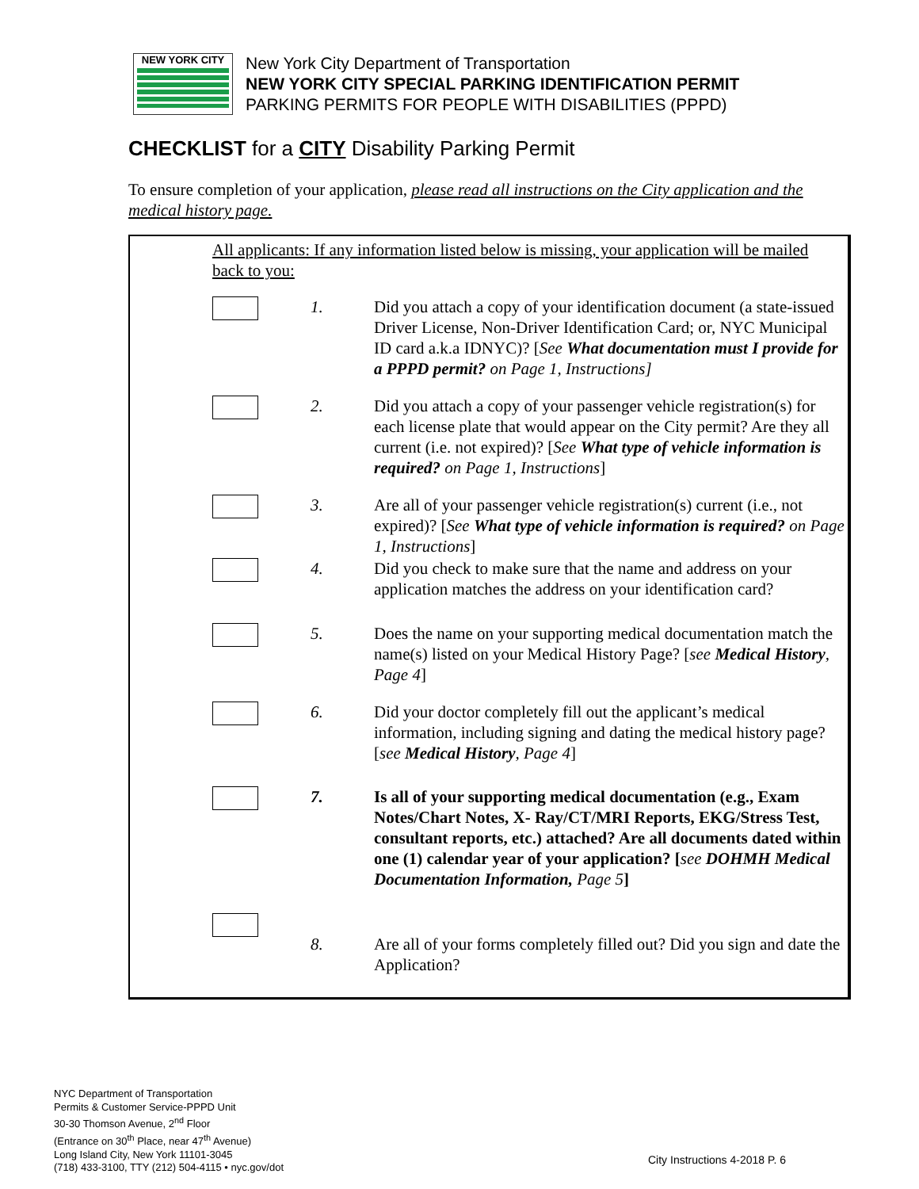NEW YORK CITY
New York City Department of Transportation
NEW YORK CITY SPECIAL PARKING IDENTIFICATION PERMIT
PARKING PERMITS FOR PEOPLE WITH DISABILITIES (PPPD)
CHECKLIST for a CITY Disability Parking Permit
To ensure completion of your application, please read all instructions on the City application and the medical history page.
All applicants: If any information listed below is missing, your application will be mailed back to you:
1. Did you attach a copy of your identification document (a state-issued Driver License, Non-Driver Identification Card; or, NYC Municipal ID card a.k.a IDNYC)? [See What documentation must I provide for a PPPD permit? on Page 1, Instructions]
2. Did you attach a copy of your passenger vehicle registration(s) for each license plate that would appear on the City permit? Are they all current (i.e. not expired)? [See What type of vehicle information is required? on Page 1, Instructions]
3. Are all of your passenger vehicle registration(s) current (i.e., not expired)? [See What type of vehicle information is required? on Page 1, Instructions]
4. Did you check to make sure that the name and address on your application matches the address on your identification card?
5. Does the name on your supporting medical documentation match the name(s) listed on your Medical History Page? [see Medical History, Page 4]
6. Did your doctor completely fill out the applicant’s medical information, including signing and dating the medical history page? [see Medical History, Page 4]
7. Is all of your supporting medical documentation (e.g., Exam Notes/Chart Notes, X- Ray/CT/MRI Reports, EKG/Stress Test, consultant reports, etc.) attached? Are all documents dated within one (1) calendar year of your application? [see DOHMH Medical Documentation Information, Page 5]
8. Are all of your forms completely filled out? Did you sign and date the Application?
NYC Department of Transportation
Permits & Customer Service-PPPD Unit
30-30 Thomson Avenue, 2<sup>nd</sup> Floor
(Entrance on 30<sup>th</sup> Place, near 47<sup>th</sup> Avenue)
Long Island City, New York 11101-3045
(718) 433-3100, TTY (212) 504-4115 • nyc.gov/dot
City Instructions 4-2018 P. 6